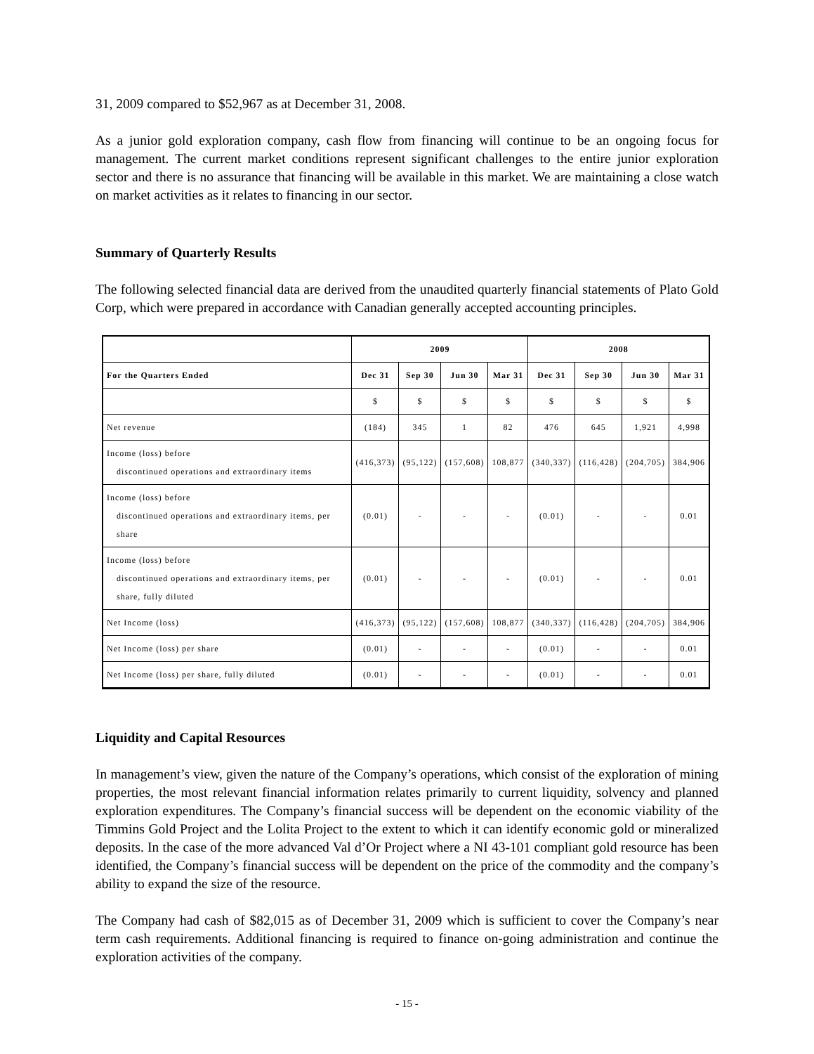31, 2009 compared to $52,967 as at December 31, 2008.
As a junior gold exploration company, cash flow from financing will continue to be an ongoing focus for management. The current market conditions represent significant challenges to the entire junior exploration sector and there is no assurance that financing will be available in this market. We are maintaining a close watch on market activities as it relates to financing in our sector.
Summary of Quarterly Results
The following selected financial data are derived from the unaudited quarterly financial statements of Plato Gold Corp, which were prepared in accordance with Canadian generally accepted accounting principles.
| | 2009 | | | | 2008 | | | |
| --- | --- | --- | --- | --- | --- | --- | --- | --- |
| For the Quarters Ended | Dec 31 | Sep 30 | Jun 30 | Mar 31 | Dec 31 | Sep 30 | Jun 30 | Mar 31 |
| | $ | $ | $ | $ | $ | $ | $ | $ |
| Net revenue | (184) | 345 | 1 | 82 | 476 | 645 | 1,921 | 4,998 |
| Income (loss) before discontinued operations and extraordinary items | (416,373) | (95,122) | (157,608) | 108,877 | (340,337) | (116,428) | (204,705) | 384,906 |
| Income (loss) before discontinued operations and extraordinary items, per share | (0.01) | - | - | - | (0.01) | - | - | 0.01 |
| Income (loss) before discontinued operations and extraordinary items, per share, fully diluted | (0.01) | - | - | - | (0.01) | - | - | 0.01 |
| Net Income (loss) | (416,373) | (95,122) | (157,608) | 108,877 | (340,337) | (116,428) | (204,705) | 384,906 |
| Net Income (loss) per share | (0.01) | - | - | - | (0.01) | - | - | 0.01 |
| Net Income (loss) per share, fully diluted | (0.01) | - | - | - | (0.01) | - | - | 0.01 |
Liquidity and Capital Resources
In management’s view, given the nature of the Company’s operations, which consist of the exploration of mining properties, the most relevant financial information relates primarily to current liquidity, solvency and planned exploration expenditures. The Company’s financial success will be dependent on the economic viability of the Timmins Gold Project and the Lolita Project to the extent to which it can identify economic gold or mineralized deposits. In the case of the more advanced Val d’Or Project where a NI 43-101 compliant gold resource has been identified, the Company’s financial success will be dependent on the price of the commodity and the company’s ability to expand the size of the resource.
The Company had cash of $82,015 as of December 31, 2009 which is sufficient to cover the Company’s near term cash requirements. Additional financing is required to finance on-going administration and continue the exploration activities of the company.
- 15 -